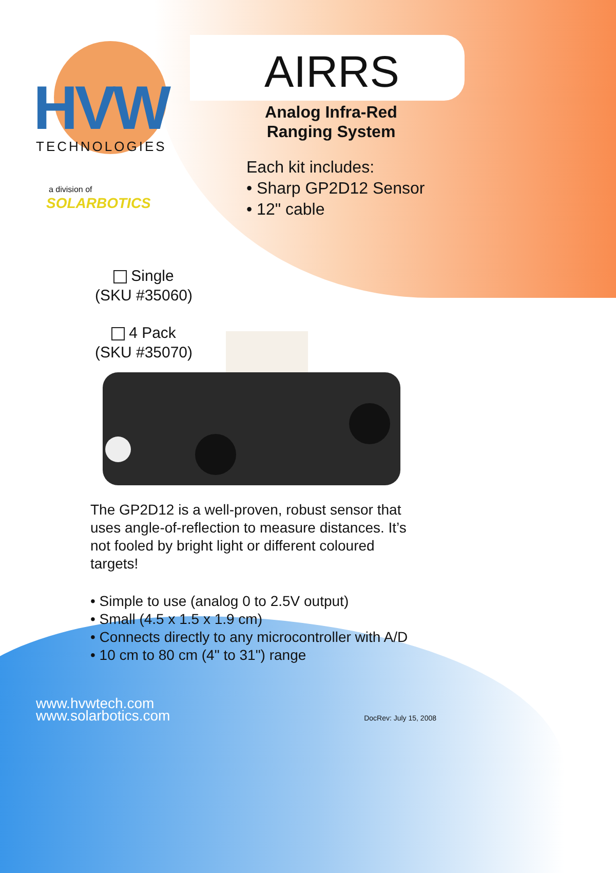HVW
TECHNOLOGIES
a division of
SOLARBOTICS
AIRRS
Analog Infra-Red Ranging System
Each kit includes:
• Sharp GP2D12 Sensor
• 12" cable
Single
(SKU #35060)
4 Pack
(SKU #35070)
The GP2D12 is a well-proven, robust sensor that uses angle-of-reflection to measure distances. It’s not fooled by bright light or different coloured targets!
• Simple to use (analog 0 to 2.5V output)
• Small (4.5 x 1.5 x 1.9 cm)
• Connects directly to any microcontroller with A/D
• 10 cm to 80 cm (4" to 31") range
www.hvwtech.com
www.solarbotics.com
DocRev: July 15, 2008